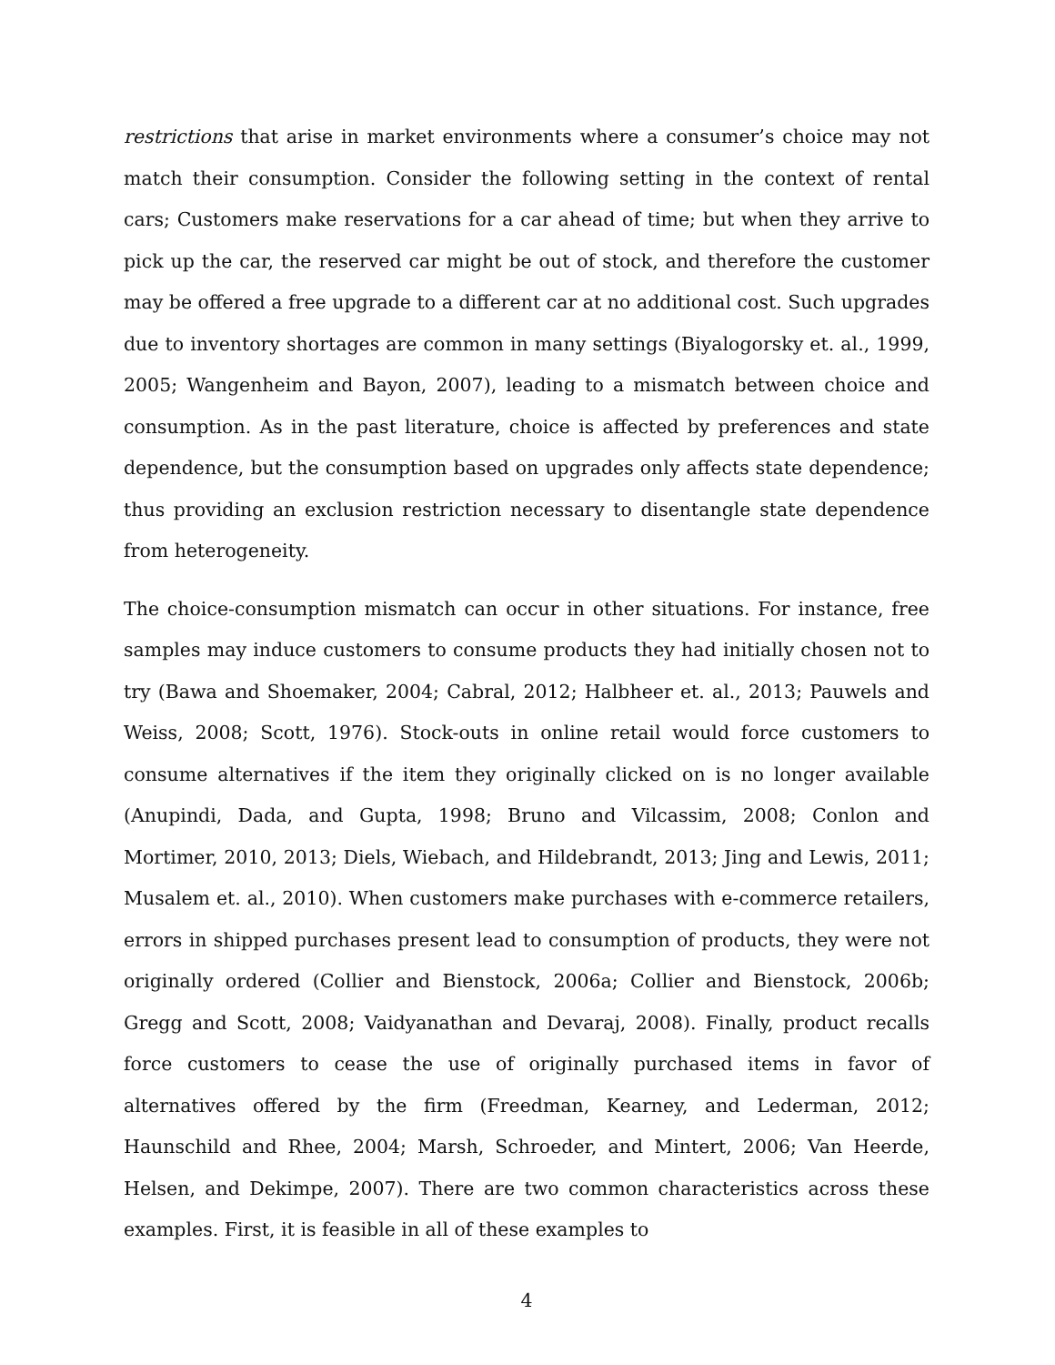restrictions that arise in market environments where a consumer’s choice may not match their consumption. Consider the following setting in the context of rental cars; Customers make reservations for a car ahead of time; but when they arrive to pick up the car, the reserved car might be out of stock, and therefore the customer may be offered a free upgrade to a different car at no additional cost. Such upgrades due to inventory shortages are common in many settings (Biyalogorsky et. al., 1999, 2005; Wangenheim and Bayon, 2007), leading to a mismatch between choice and consumption. As in the past literature, choice is affected by preferences and state dependence, but the consumption based on upgrades only affects state dependence; thus providing an exclusion restriction necessary to disentangle state dependence from heterogeneity.
The choice-consumption mismatch can occur in other situations. For instance, free samples may induce customers to consume products they had initially chosen not to try (Bawa and Shoemaker, 2004; Cabral, 2012; Halbheer et. al., 2013; Pauwels and Weiss, 2008; Scott, 1976). Stock-outs in online retail would force customers to consume alternatives if the item they originally clicked on is no longer available (Anupindi, Dada, and Gupta, 1998; Bruno and Vilcassim, 2008; Conlon and Mortimer, 2010, 2013; Diels, Wiebach, and Hildebrandt, 2013; Jing and Lewis, 2011; Musalem et. al., 2010). When customers make purchases with e-commerce retailers, errors in shipped purchases present lead to consumption of products, they were not originally ordered (Collier and Bienstock, 2006a; Collier and Bienstock, 2006b; Gregg and Scott, 2008; Vaidyanathan and Devaraj, 2008). Finally, product recalls force customers to cease the use of originally purchased items in favor of alternatives offered by the firm (Freedman, Kearney, and Lederman, 2012; Haunschild and Rhee, 2004; Marsh, Schroeder, and Mintert, 2006; Van Heerde, Helsen, and Dekimpe, 2007). There are two common characteristics across these examples. First, it is feasible in all of these examples to
4